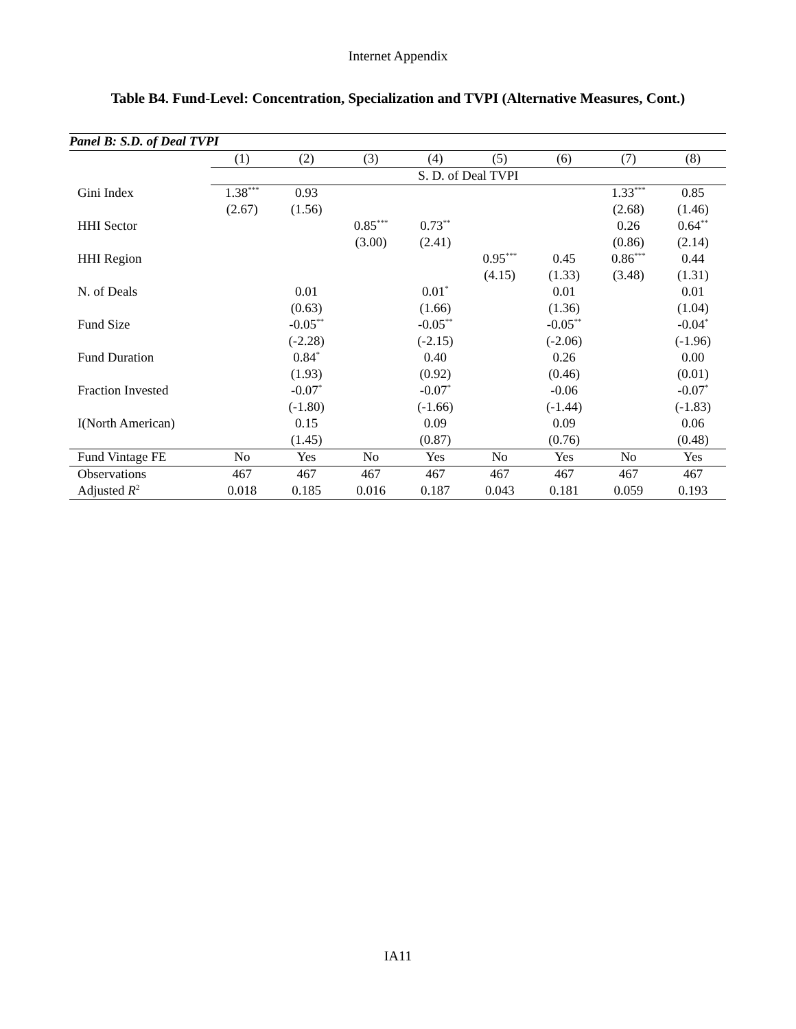Internet Appendix
Table B4. Fund-Level: Concentration, Specialization and TVPI (Alternative Measures, Cont.)
| Panel B: S.D. of Deal TVPI | | | | | | | | |
| | (1) | (2) | (3) | (4) | (5) | (6) | (7) | (8) |
| | S. D. of Deal TVPI | | | | | | | |
| Gini Index | 1.38<sup>***</sup> | 0.93 | | | | | 1.33<sup>***</sup> | 0.85 |
| | (2.67) | (1.56) | | | | | (2.68) | (1.46) |
| HHI Sector | | | 0.85<sup>***</sup> | 0.73<sup>**</sup> | | | 0.26 | 0.64<sup>**</sup> |
| | | | (3.00) | (2.41) | | | (0.86) | (2.14) |
| HHI Region | | | | | 0.95<sup>***</sup> | 0.45 | 0.86<sup>***</sup> | 0.44 |
| | | | | | (4.15) | (1.33) | (3.48) | (1.31) |
| N. of Deals | | 0.01 | | 0.01<sup>*</sup> | | 0.01 | | 0.01 |
| | | (0.63) | | (1.66) | | (1.36) | | (1.04) |
| Fund Size | | -0.05<sup>**</sup> | | -0.05<sup>**</sup> | | -0.05<sup>**</sup> | | -0.04<sup>*</sup> |
| | | (-2.28) | | (-2.15) | | (-2.06) | | (-1.96) |
| Fund Duration | | 0.84<sup>*</sup> | | 0.40 | | 0.26 | | 0.00 |
| | | (1.93) | | (0.92) | | (0.46) | | (0.01) |
| Fraction Invested | | -0.07<sup>*</sup> | | -0.07<sup>*</sup> | | -0.06 | | -0.07<sup>*</sup> |
| | | (-1.80) | | (-1.66) | | (-1.44) | | (-1.83) |
| I(North American) | | 0.15 | | 0.09 | | 0.09 | | 0.06 |
| | | (1.45) | | (0.87) | | (0.76) | | (0.48) |
| Fund Vintage FE | No | Yes | No | Yes | No | Yes | No | Yes |
| Observations | 467 | 467 | 467 | 467 | 467 | 467 | 467 | 467 |
| Adjusted R<sup>2</sup> | 0.018 | 0.185 | 0.016 | 0.187 | 0.043 | 0.181 | 0.059 | 0.193 |
IA11